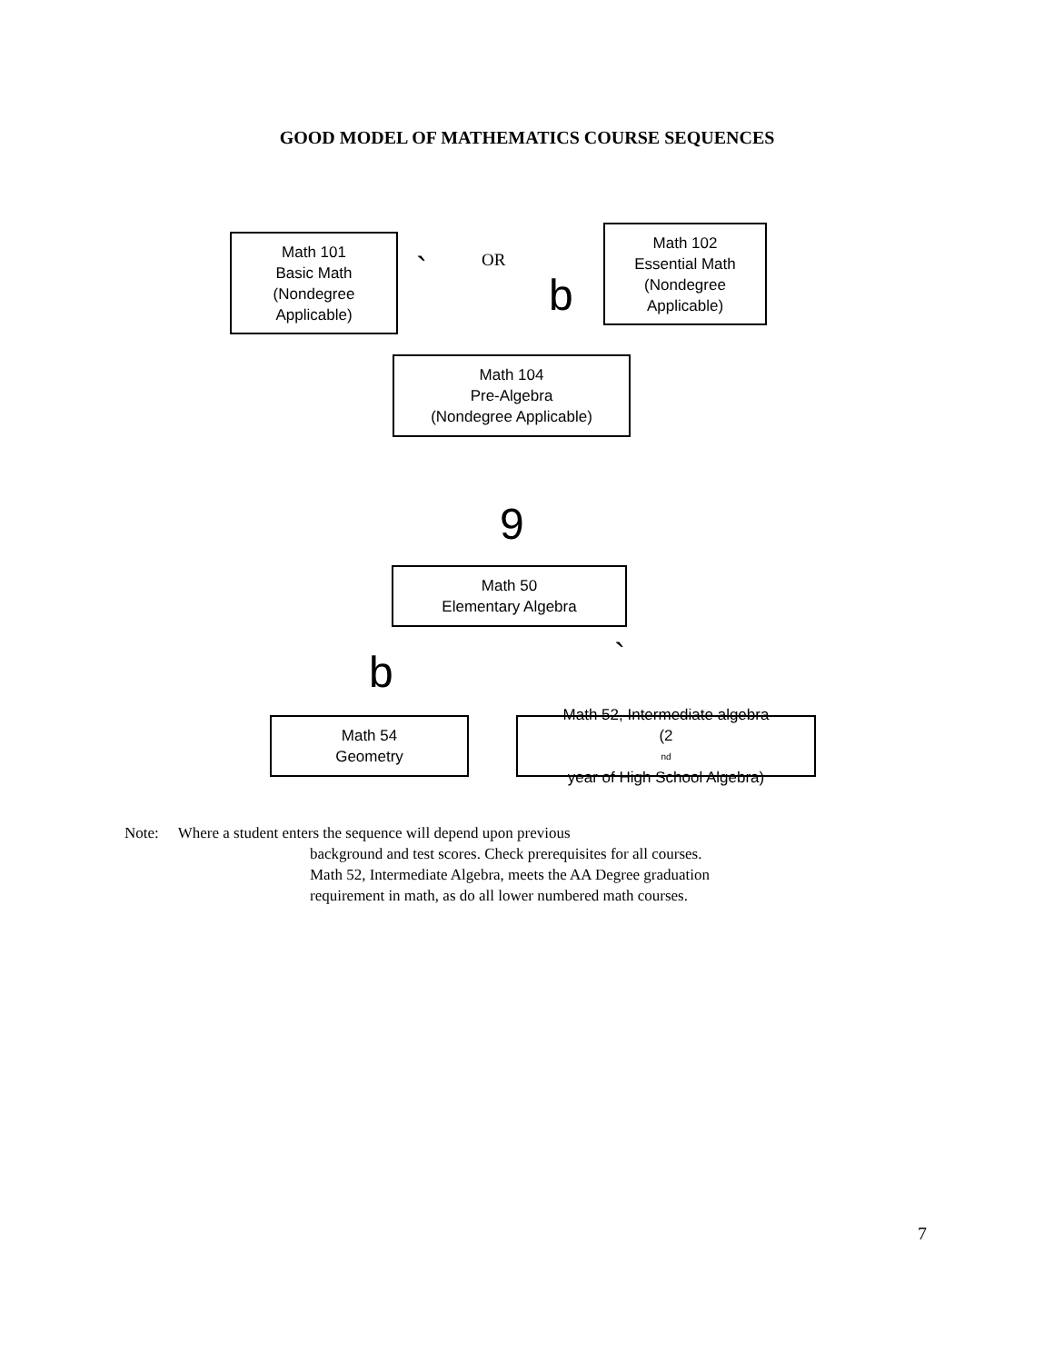GOOD MODEL OF MATHEMATICS COURSE SEQUENCES
Math 101
Basic Math
(Nondegree
Applicable)
OR `
b
Math 102
Essential Math
(Nondegree
Applicable)
Math 104
Pre-Algebra
(Nondegree Applicable)
9
Math 50
Elementary Algebra
b `
Math 54
Geometry
Math 52, Intermediate algebra
(2<sup>nd</sup> year of High School Algebra)
Note: Where a student enters the sequence will depend upon previous
background and test scores. Check prerequisites for all courses.
Math 52, Intermediate Algebra, meets the AA Degree graduation
requirement in math, as do all lower numbered math courses.
7